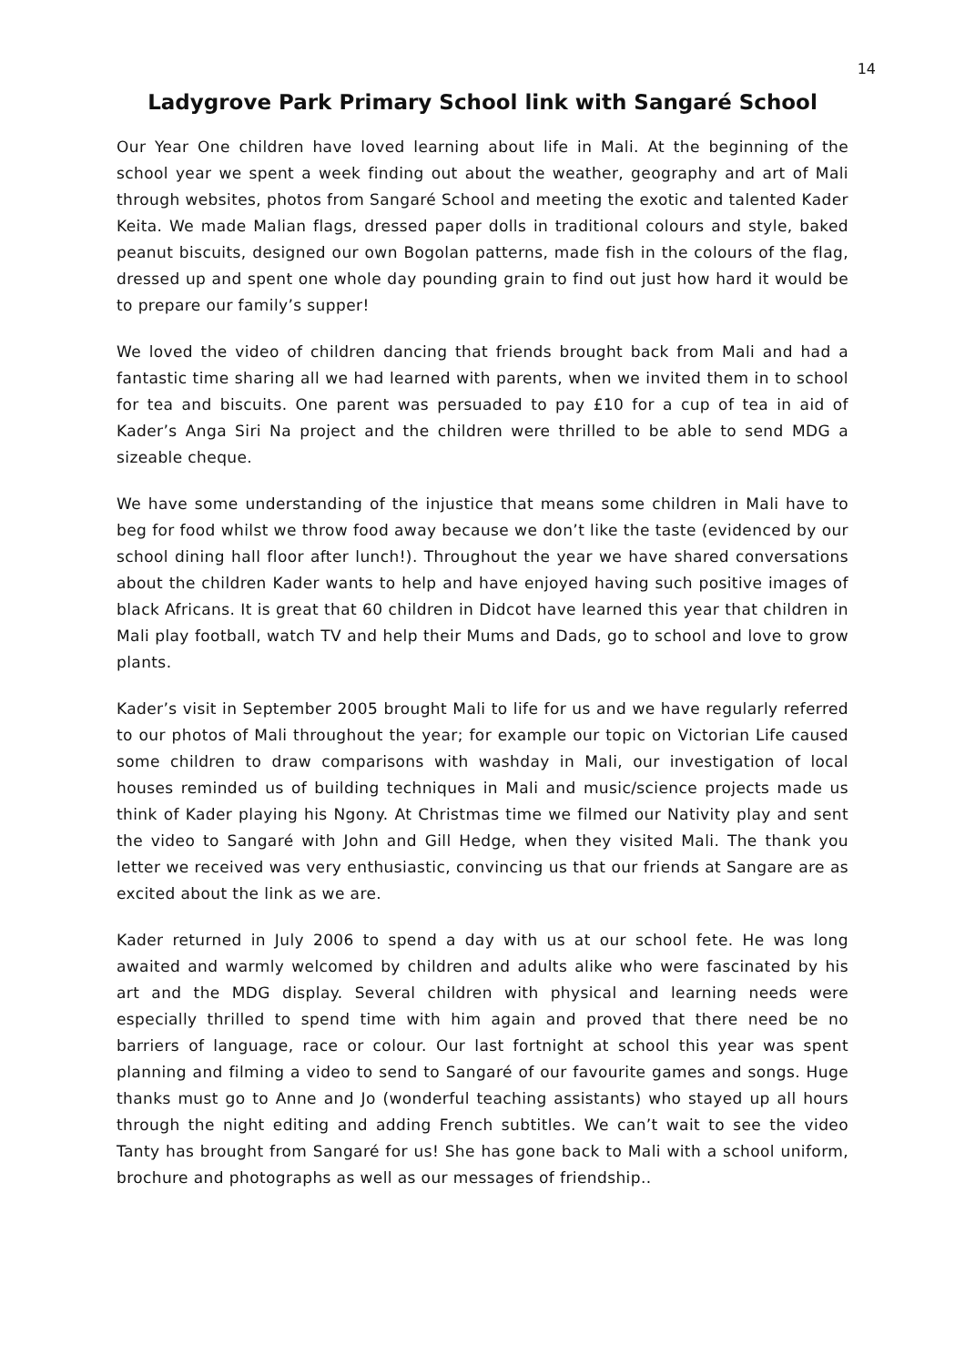14
Ladygrove Park Primary School link with Sangaré School
Our Year One children have loved learning about life in Mali. At the beginning of the school year we spent a week finding out about the weather, geography and art of Mali through websites, photos from Sangaré School and meeting the exotic and talented Kader Keita. We made Malian flags, dressed paper dolls in traditional colours and style, baked peanut biscuits, designed our own Bogolan patterns, made fish in the colours of the flag, dressed up and spent one whole day pounding grain to find out just how hard it would be to prepare our family’s supper!
We loved the video of children dancing that friends brought back from Mali and had a fantastic time sharing all we had learned with parents, when we invited them in to school for tea and biscuits. One parent was persuaded to pay £10 for a cup of tea in aid of Kader’s Anga Siri Na project and the children were thrilled to be able to send MDG a sizeable cheque.
We have some understanding of the injustice that means some children in Mali have to beg for food whilst we throw food away because we don’t like the taste (evidenced by our school dining hall floor after lunch!). Throughout the year we have shared conversations about the children Kader wants to help and have enjoyed having such positive images of black Africans. It is great that 60 children in Didcot have learned this year that children in Mali play football, watch TV and help their Mums and Dads, go to school and love to grow plants.
Kader’s visit in September 2005 brought Mali to life for us and we have regularly referred to our photos of Mali throughout the year; for example our topic on Victorian Life caused some children to draw comparisons with washday in Mali, our investigation of local houses reminded us of building techniques in Mali and music/science projects made us think of Kader playing his Ngony. At Christmas time we filmed our Nativity play and sent the video to Sangaré with John and Gill Hedge, when they visited Mali. The thank you letter we received was very enthusiastic, convincing us that our friends at Sangare are as excited about the link as we are.
Kader returned in July 2006 to spend a day with us at our school fete. He was long awaited and warmly welcomed by children and adults alike who were fascinated by his art and the MDG display. Several children with physical and learning needs were especially thrilled to spend time with him again and proved that there need be no barriers of language, race or colour. Our last fortnight at school this year was spent planning and filming a video to send to Sangaré of our favourite games and songs. Huge thanks must go to Anne and Jo (wonderful teaching assistants) who stayed up all hours through the night editing and adding French subtitles. We can’t wait to see the video Tanty has brought from Sangaré for us! She has gone back to Mali with a school uniform, brochure and photographs as well as our messages of friendship..